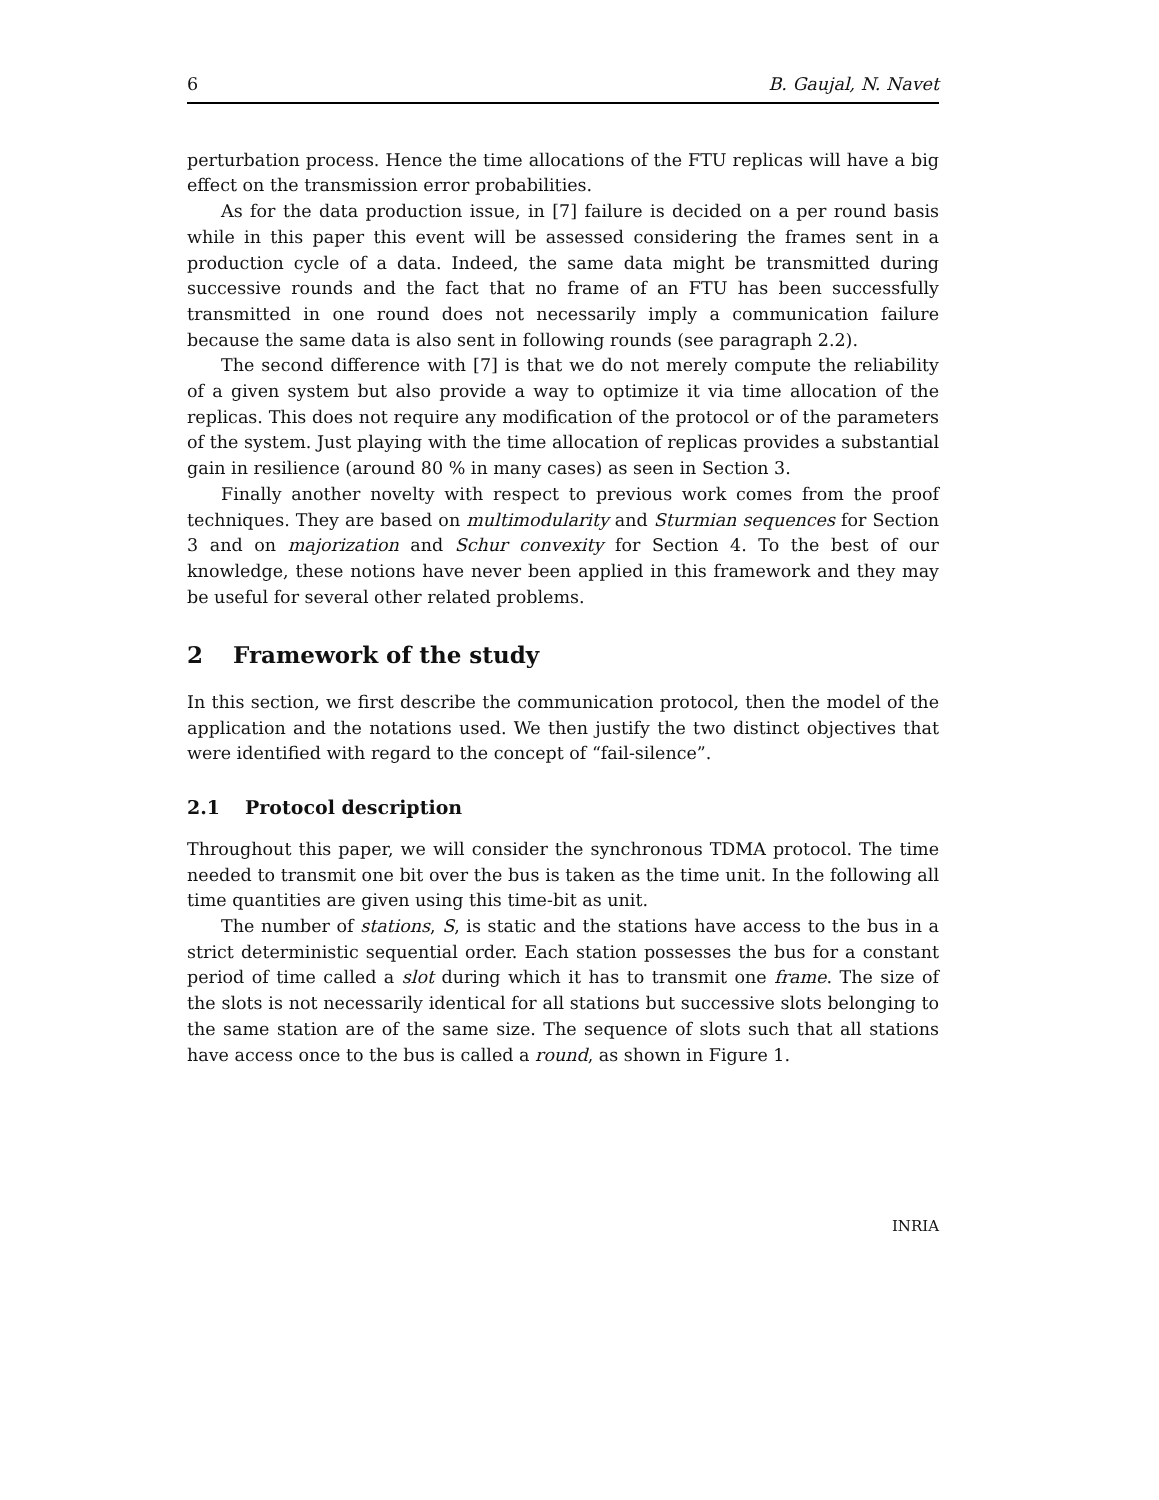6 B. Gaujal, N. Navet
perturbation process. Hence the time allocations of the FTU replicas will have a big effect on the transmission error probabilities.
As for the data production issue, in [7] failure is decided on a per round basis while in this paper this event will be assessed considering the frames sent in a production cycle of a data. Indeed, the same data might be transmitted during successive rounds and the fact that no frame of an FTU has been successfully transmitted in one round does not necessarily imply a communication failure because the same data is also sent in following rounds (see paragraph 2.2).
The second difference with [7] is that we do not merely compute the reliability of a given system but also provide a way to optimize it via time allocation of the replicas. This does not require any modification of the protocol or of the parameters of the system. Just playing with the time allocation of replicas provides a substantial gain in resilience (around 80 % in many cases) as seen in Section 3.
Finally another novelty with respect to previous work comes from the proof techniques. They are based on multimodularity and Sturmian sequences for Section 3 and on majorization and Schur convexity for Section 4. To the best of our knowledge, these notions have never been applied in this framework and they may be useful for several other related problems.
2 Framework of the study
In this section, we first describe the communication protocol, then the model of the application and the notations used. We then justify the two distinct objectives that were identified with regard to the concept of “fail-silence”.
2.1 Protocol description
Throughout this paper, we will consider the synchronous TDMA protocol. The time needed to transmit one bit over the bus is taken as the time unit. In the following all time quantities are given using this time-bit as unit.
The number of stations, S, is static and the stations have access to the bus in a strict deterministic sequential order. Each station possesses the bus for a constant period of time called a slot during which it has to transmit one frame. The size of the slots is not necessarily identical for all stations but successive slots belonging to the same station are of the same size. The sequence of slots such that all stations have access once to the bus is called a round, as shown in Figure 1.
INRIA